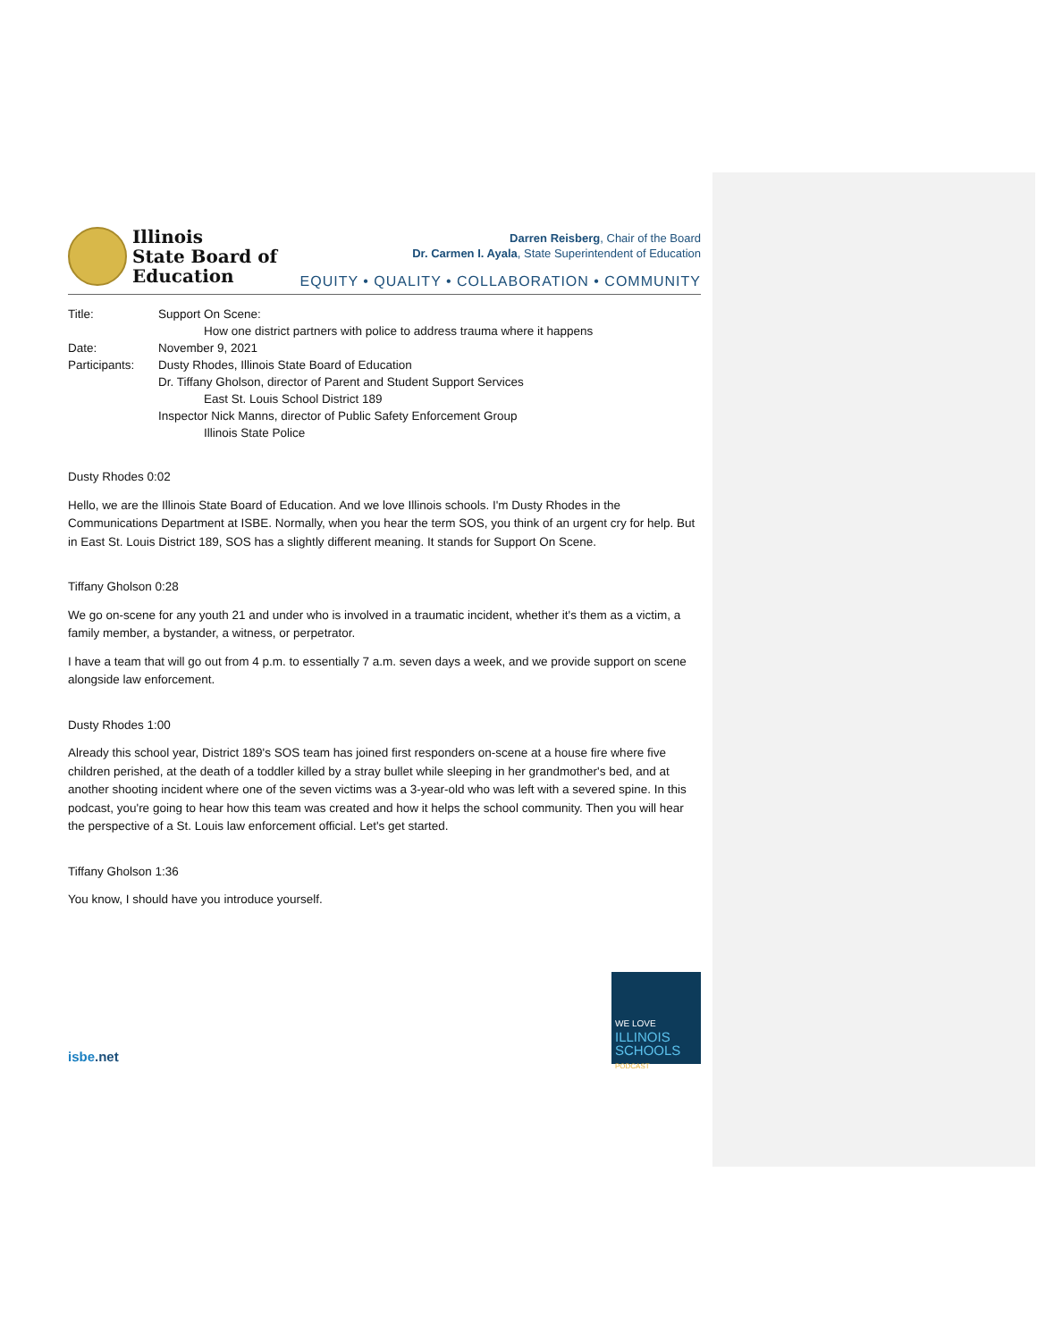Illinois
State Board of
Education
Darren Reisberg, Chair of the Board
Dr. Carmen I. Ayala, State Superintendent of Education
EQUITY • QUALITY • COLLABORATION • COMMUNITY
Title:
Support On Scene:
How one district partners with police to address trauma where it happens
Date:
November 9, 2021
Participants:
Dusty Rhodes, Illinois State Board of Education
Dr. Tiffany Gholson, director of Parent and Student Support Services
East St. Louis School District 189
Inspector Nick Manns, director of Public Safety Enforcement Group
Illinois State Police
Dusty Rhodes 0:02
Hello, we are the Illinois State Board of Education. And we love Illinois schools. I'm Dusty Rhodes in the Communications Department at ISBE. Normally, when you hear the term SOS, you think of an urgent cry for help. But in East St. Louis District 189, SOS has a slightly different meaning. It stands for Support On Scene.
Tiffany Gholson 0:28
We go on-scene for any youth 21 and under who is involved in a traumatic incident, whether it's them as a victim, a family member, a bystander, a witness, or perpetrator.
I have a team that will go out from 4 p.m. to essentially 7 a.m. seven days a week, and we provide support on scene alongside law enforcement.
Dusty Rhodes 1:00
Already this school year, District 189's SOS team has joined first responders on-scene at a house fire where five children perished, at the death of a toddler killed by a stray bullet while sleeping in her grandmother's bed, and at another shooting incident where one of the seven victims was a 3-year-old who was left with a severed spine. In this podcast, you're going to hear how this team was created and how it helps the school community. Then you will hear the perspective of a St. Louis law enforcement official. Let's get started.
Tiffany Gholson 1:36
You know, I should have you introduce yourself.
isbe.net
WE LOVE
ILLINOIS
SCHOOLS
PODCAST